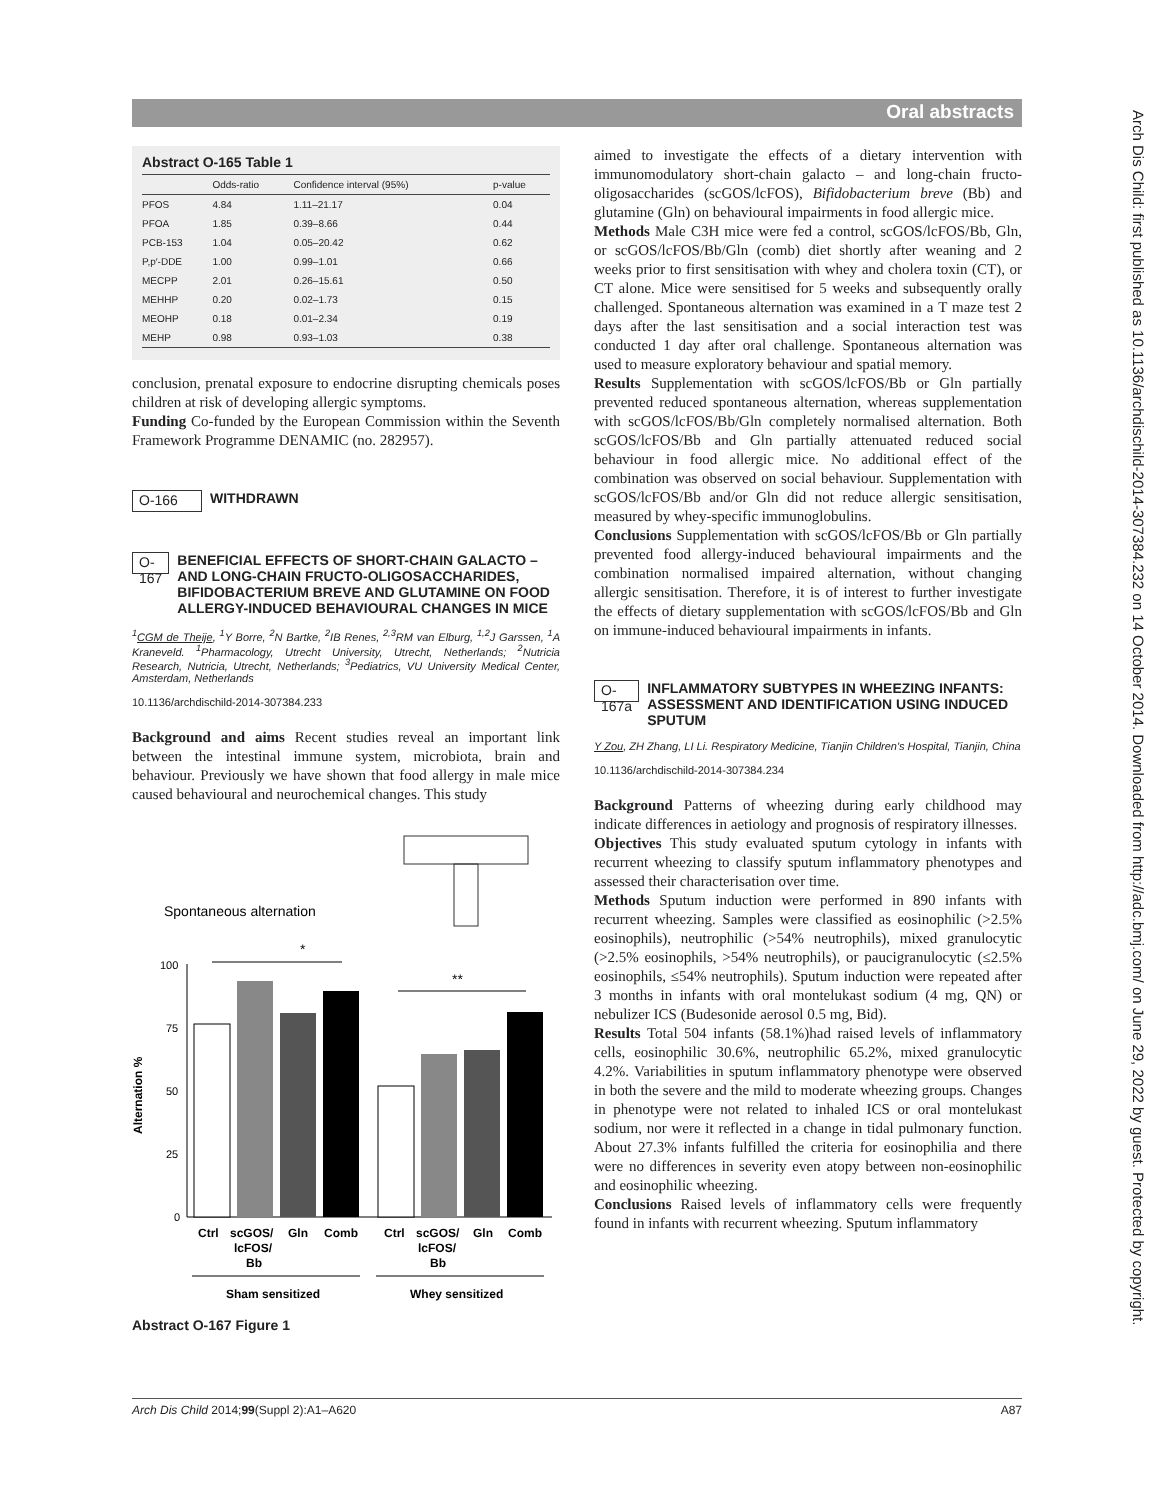Oral abstracts
Arch Dis Child: first published as 10.1136/archdischild-2014-307384.232 on 14 October 2014. Downloaded from http://adc.bmj.com/ on June 29, 2022 by guest. Protected by copyright.
Abstract O-165 Table 1
| | Odds-ratio | Confidence interval (95%) | p-value |
| --- | --- | --- | --- |
| PFOS | 4.84 | 1.11–21.17 | 0.04 |
| PFOA | 1.85 | 0.39–8.66 | 0.44 |
| PCB-153 | 1.04 | 0.05–20.42 | 0.62 |
| P,p′-DDE | 1.00 | 0.99–1.01 | 0.66 |
| MECPP | 2.01 | 0.26–15.61 | 0.50 |
| MEHHP | 0.20 | 0.02–1.73 | 0.15 |
| MEOHP | 0.18 | 0.01–2.34 | 0.19 |
| MEHP | 0.98 | 0.93–1.03 | 0.38 |
conclusion, prenatal exposure to endocrine disrupting chemicals poses children at risk of developing allergic symptoms.
Funding Co-funded by the European Commission within the Seventh Framework Programme DENAMIC (no. 282957).
O-166 WITHDRAWN
O-167 BENEFICIAL EFFECTS OF SHORT-CHAIN GALACTO – AND LONG-CHAIN FRUCTO-OLIGOSACCHARIDES, BIFIDOBACTERIUM BREVE AND GLUTAMINE ON FOOD ALLERGY-INDUCED BEHAVIOURAL CHANGES IN MICE
<sup>1</sup> CGM de Theije, <sup>1</sup>Y Borre, <sup>2</sup>N Bartke, <sup>2</sup>IB Renes, <sup>2,3</sup>RM van Elburg, <sup>1,2</sup>J Garssen, <sup>1</sup>A Kraneveld. <sup>1</sup>Pharmacology, Utrecht University, Utrecht, Netherlands; <sup>2</sup>Nutricia Research, Nutricia, Utrecht, Netherlands; <sup>3</sup>Pediatrics, VU University Medical Center, Amsterdam, Netherlands
10.1136/archdischild-2014-307384.233
Background and aims Recent studies reveal an important link between the intestinal immune system, microbiota, brain and behaviour. Previously we have shown that food allergy in male mice caused behavioural and neurochemical changes. This study
Spontaneous alternation
Alternation %
100
75
50
25
0
*
**
Ctrl
scGOS/
Gln
Comb
lcFOS/
Bb
Ctrl
scGOS/
Gln
Comb
lcFOS/
Bb
Sham sensitized
Whey sensitized
Abstract O-167 Figure 1
aimed to investigate the effects of a dietary intervention with immunomodulatory short-chain galacto – and long-chain fructo-oligosaccharides (scGOS/lcFOS), Bifidobacterium breve (Bb) and glutamine (Gln) on behavioural impairments in food allergic mice.
Methods Male C3H mice were fed a control, scGOS/lcFOS/Bb, Gln, or scGOS/lcFOS/Bb/Gln (comb) diet shortly after weaning and 2 weeks prior to first sensitisation with whey and cholera toxin (CT), or CT alone. Mice were sensitised for 5 weeks and subsequently orally challenged. Spontaneous alternation was examined in a T maze test 2 days after the last sensitisation and a social interaction test was conducted 1 day after oral challenge. Spontaneous alternation was used to measure exploratory behaviour and spatial memory.
Results Supplementation with scGOS/lcFOS/Bb or Gln partially prevented reduced spontaneous alternation, whereas supplementation with scGOS/lcFOS/Bb/Gln completely normalised alternation. Both scGOS/lcFOS/Bb and Gln partially attenuated reduced social behaviour in food allergic mice. No additional effect of the combination was observed on social behaviour. Supplementation with scGOS/lcFOS/Bb and/or Gln did not reduce allergic sensitisation, measured by whey-specific immunoglobulins.
Conclusions Supplementation with scGOS/lcFOS/Bb or Gln partially prevented food allergy-induced behavioural impairments and the combination normalised impaired alternation, without changing allergic sensitisation. Therefore, it is of interest to further investigate the effects of dietary supplementation with scGOS/lcFOS/Bb and Gln on immune-induced behavioural impairments in infants.
O-167a INFLAMMATORY SUBTYPES IN WHEEZING INFANTS: ASSESSMENT AND IDENTIFICATION USING INDUCED SPUTUM
Y Zou, ZH Zhang, LI Li. Respiratory Medicine, Tianjin Children's Hospital, Tianjin, China
10.1136/archdischild-2014-307384.234
Background Patterns of wheezing during early childhood may indicate differences in aetiology and prognosis of respiratory illnesses.
Objectives This study evaluated sputum cytology in infants with recurrent wheezing to classify sputum inflammatory phenotypes and assessed their characterisation over time.
Methods Sputum induction were performed in 890 infants with recurrent wheezing. Samples were classified as eosinophilic (>2.5% eosinophils), neutrophilic (>54% neutrophils), mixed granulocytic (>2.5% eosinophils, >54% neutrophils), or paucigranulocytic (≤2.5% eosinophils, ≤54% neutrophils). Sputum induction were repeated after 3 months in infants with oral montelukast sodium (4 mg, QN) or nebulizer ICS (Budesonide aerosol 0.5 mg, Bid).
Results Total 504 infants (58.1%)had raised levels of inflammatory cells, eosinophilic 30.6%, neutrophilic 65.2%, mixed granulocytic 4.2%. Variabilities in sputum inflammatory phenotype were observed in both the severe and the mild to moderate wheezing groups. Changes in phenotype were not related to inhaled ICS or oral montelukast sodium, nor were it reflected in a change in tidal pulmonary function. About 27.3% infants fulfilled the criteria for eosinophilia and there were no differences in severity even atopy between non-eosinophilic and eosinophilic wheezing.
Conclusions Raised levels of inflammatory cells were frequently found in infants with recurrent wheezing. Sputum inflammatory
Arch Dis Child 2014;99(Suppl 2):A1–A620 A87